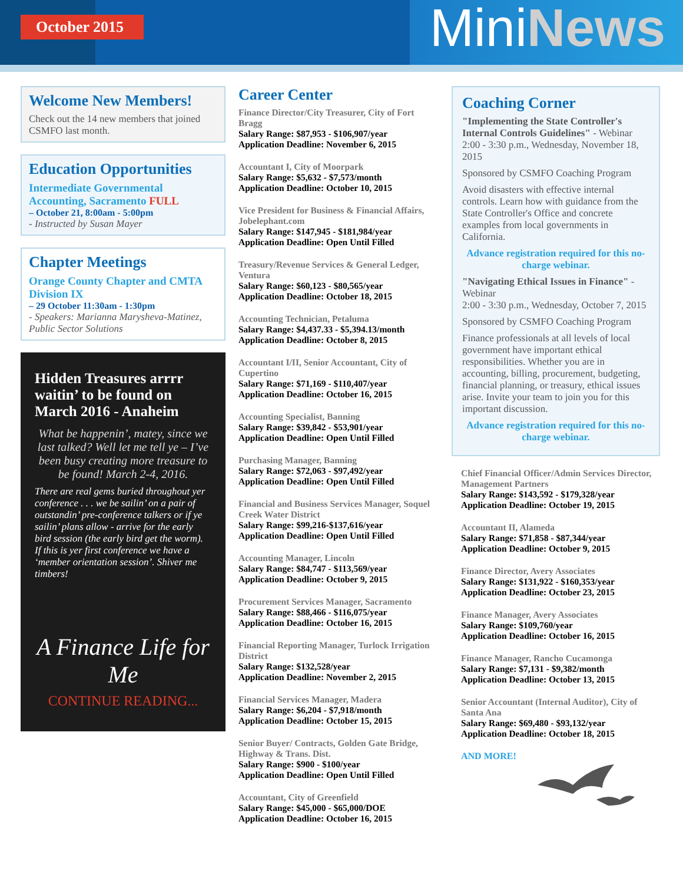October 2015
MiniNews
Welcome New Members!
Check out the 14 new members that joined CSMFO last month.
Education Opportunities
Intermediate Governmental Accounting, Sacramento FULL
– October 21, 8:00am - 5:00pm
- Instructed by Susan Mayer
Chapter Meetings
Orange County Chapter and CMTA Division IX
– 29 October 11:30am - 1:30pm
- Speakers: Marianna Marysheva-Matinez, Public Sector Solutions
Hidden Treasures arrrr waitin’ to be found on March 2016 - Anaheim
What be happenin’, matey, since we last talked? Well let me tell ye – I’ve been busy creating more treasure to be found! March 2-4, 2016.
There are real gems buried throughout yer conference . . . we be sailin’ on a pair of outstandin’ pre-conference talkers or if ye sailin’ plans allow - arrive for the early bird session (the early bird get the worm). If this is yer first conference we have a ‘member orientation session’. Shiver me timbers!
A Finance Life for Me
CONTINUE READING...
Career Center
Finance Director/City Treasurer, City of Fort Bragg
Salary Range: $87,953 - $106,907/year
Application Deadline: November 6, 2015
Accountant I, City of Moorpark
Salary Range: $5,632 - $7,573/month
Application Deadline: October 10, 2015
Vice President for Business & Financial Affairs, Jobelephant.com
Salary Range: $147,945 - $181,984/year
Application Deadline: Open Until Filled
Treasury/Revenue Services & General Ledger, Ventura
Salary Range: $60,123 - $80,565/year
Application Deadline: October 18, 2015
Accounting Technician, Petaluma
Salary Range: $4,437.33 - $5,394.13/month
Application Deadline: October 8, 2015
Accountant I/II, Senior Accountant, City of Cupertino
Salary Range: $71,169 - $110,407/year
Application Deadline: October 16, 2015
Accounting Specialist, Banning
Salary Range: $39,842 - $53,901/year
Application Deadline: Open Until Filled
Purchasing Manager, Banning
Salary Range: $72,063 - $97,492/year
Application Deadline: Open Until Filled
Financial and Business Services Manager, Soquel Creek Water District
Salary Range: $99,216-$137,616/year
Application Deadline: Open Until Filled
Accounting Manager, Lincoln
Salary Range: $84,747 - $113,569/year
Application Deadline: October 9, 2015
Procurement Services Manager, Sacramento
Salary Range: $88,466 - $116,075/year
Application Deadline: October 16, 2015
Financial Reporting Manager, Turlock Irrigation District
Salary Range: $132,528/year
Application Deadline: November 2, 2015
Financial Services Manager, Madera
Salary Range: $6,204 - $7,918/month
Application Deadline: October 15, 2015
Senior Buyer/ Contracts, Golden Gate Bridge, Highway & Trans. Dist.
Salary Range: $900 - $100/year
Application Deadline: Open Until Filled
Accountant, City of Greenfield
Salary Range: $45,000 - $65,000/DOE
Application Deadline: October 16, 2015
Coaching Corner
"Implementing the State Controller's Internal Controls Guidelines" - Webinar 2:00 - 3:30 p.m., Wednesday, November 18, 2015
Sponsored by CSMFO Coaching Program
Avoid disasters with effective internal controls. Learn how with guidance from the State Controller's Office and concrete examples from local governments in California.
Advance registration required for this no-charge webinar.
"Navigating Ethical Issues in Finance" - Webinar
2:00 - 3:30 p.m., Wednesday, October 7, 2015
Sponsored by CSMFO Coaching Program
Finance professionals at all levels of local government have important ethical responsibilities. Whether you are in accounting, billing, procurement, budgeting, financial planning, or treasury, ethical issues arise. Invite your team to join you for this important discussion.
Advance registration required for this no-charge webinar.
Chief Financial Officer/Admin Services Director, Management Partners
Salary Range: $143,592 - $179,328/year
Application Deadline: October 19, 2015
Accountant II, Alameda
Salary Range: $71,858 - $87,344/year
Application Deadline: October 9, 2015
Finance Director, Avery Associates
Salary Range: $131,922 - $160,353/year
Application Deadline: October 23, 2015
Finance Manager, Avery Associates
Salary Range: $109,760/year
Application Deadline: October 16, 2015
Finance Manager, Rancho Cucamonga
Salary Range: $7,131 - $9,382/month
Application Deadline: October 13, 2015
Senior Accountant (Internal Auditor), City of Santa Ana
Salary Range: $69,480 - $93,132/year
Application Deadline: October 18, 2015
AND MORE!